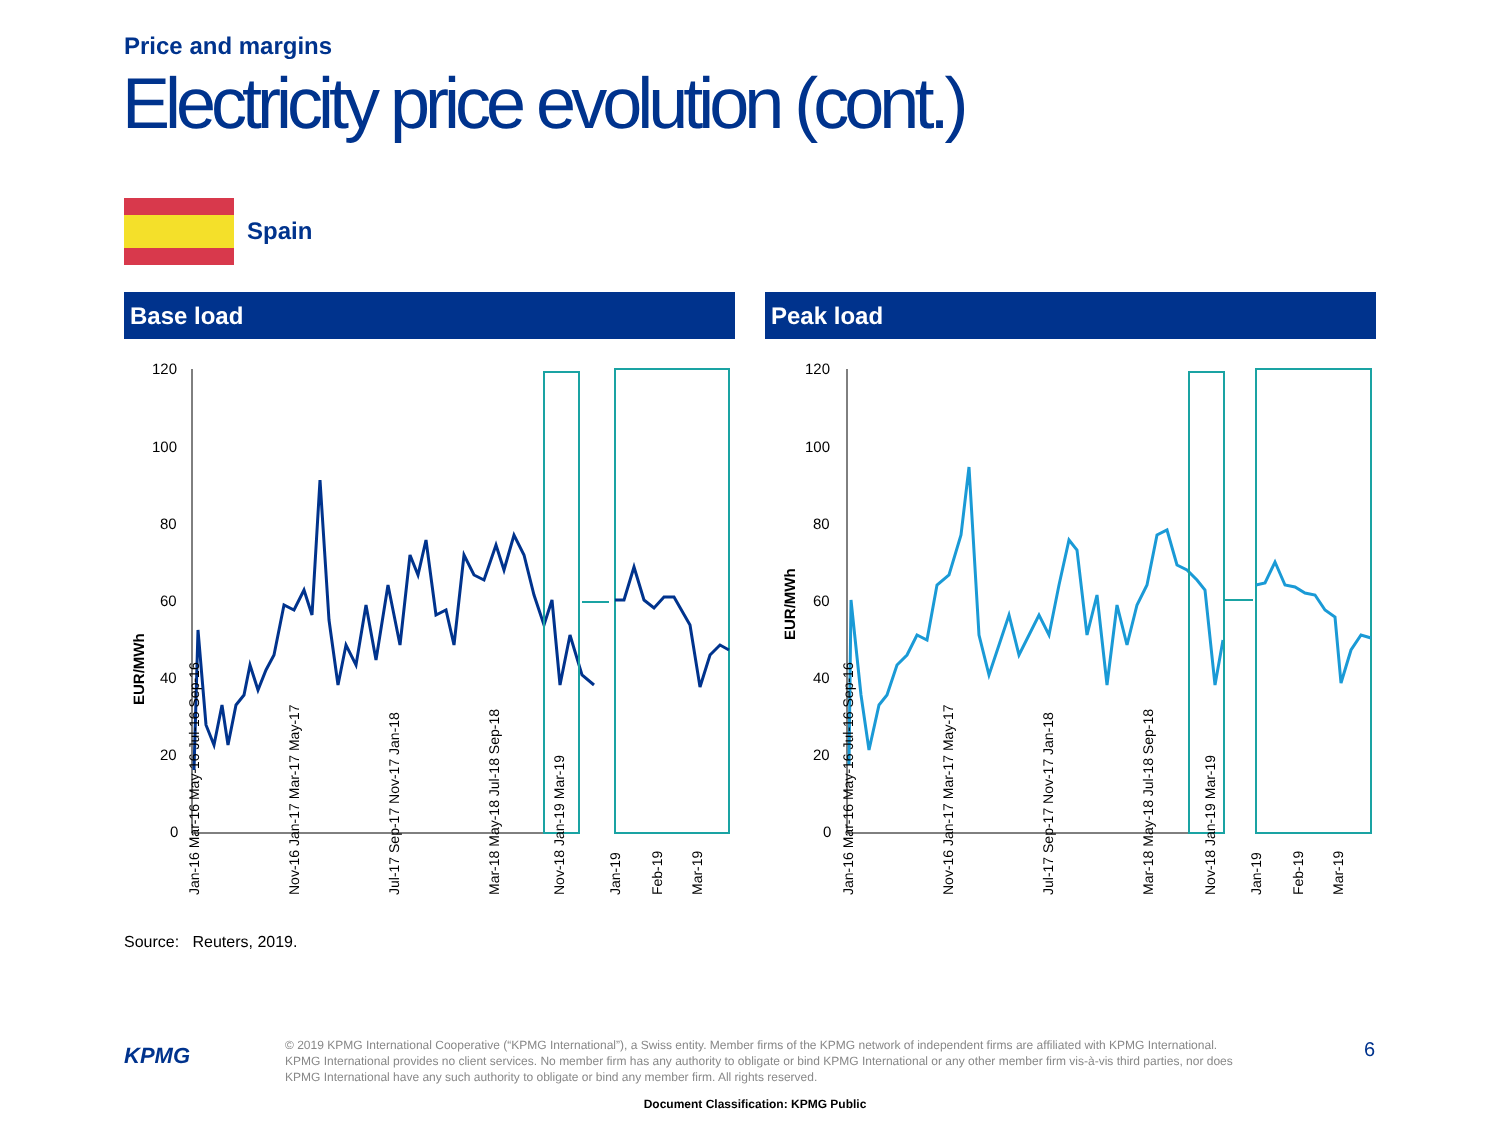Price and margins
Electricity price evolution (cont.)
Spain
Base load Peak load
EUR/MWh
120
100
80
60
40
20
0
Jan-16 Mar-16 May-16 Jul-16 Sep-16
Nov-16 Jan-17 Mar-17 May-17
Jul-17 Sep-17 Nov-17 Jan-18
Mar-18 May-18 Jul-18 Sep-18
Nov-18 Jan-19 Mar-19
Jan-19
Feb-19
Mar-19
EUR/MWh
120
100
80
60
40
20
0
Jan-16 Mar-16 May-16 Jul-16 Sep-16
Nov-16 Jan-17 Mar-17 May-17
Jul-17 Sep-17 Nov-17 Jan-18
Mar-18 May-18 Jul-18 Sep-18
Nov-18 Jan-19 Mar-19
Jan-19
Feb-19
Mar-19
Source: Reuters, 2019.
KPMG
© 2019 KPMG International Cooperative (“KPMG International”), a Swiss entity. Member firms of the KPMG network of independent firms are affiliated with KPMG International. KPMG International provides no client services. No member firm has any authority to obligate or bind KPMG International or any other member firm vis-à-vis third parties, nor does KPMG International have any such authority to obligate or bind any member firm. All rights reserved.
6
Document Classification: KPMG Public